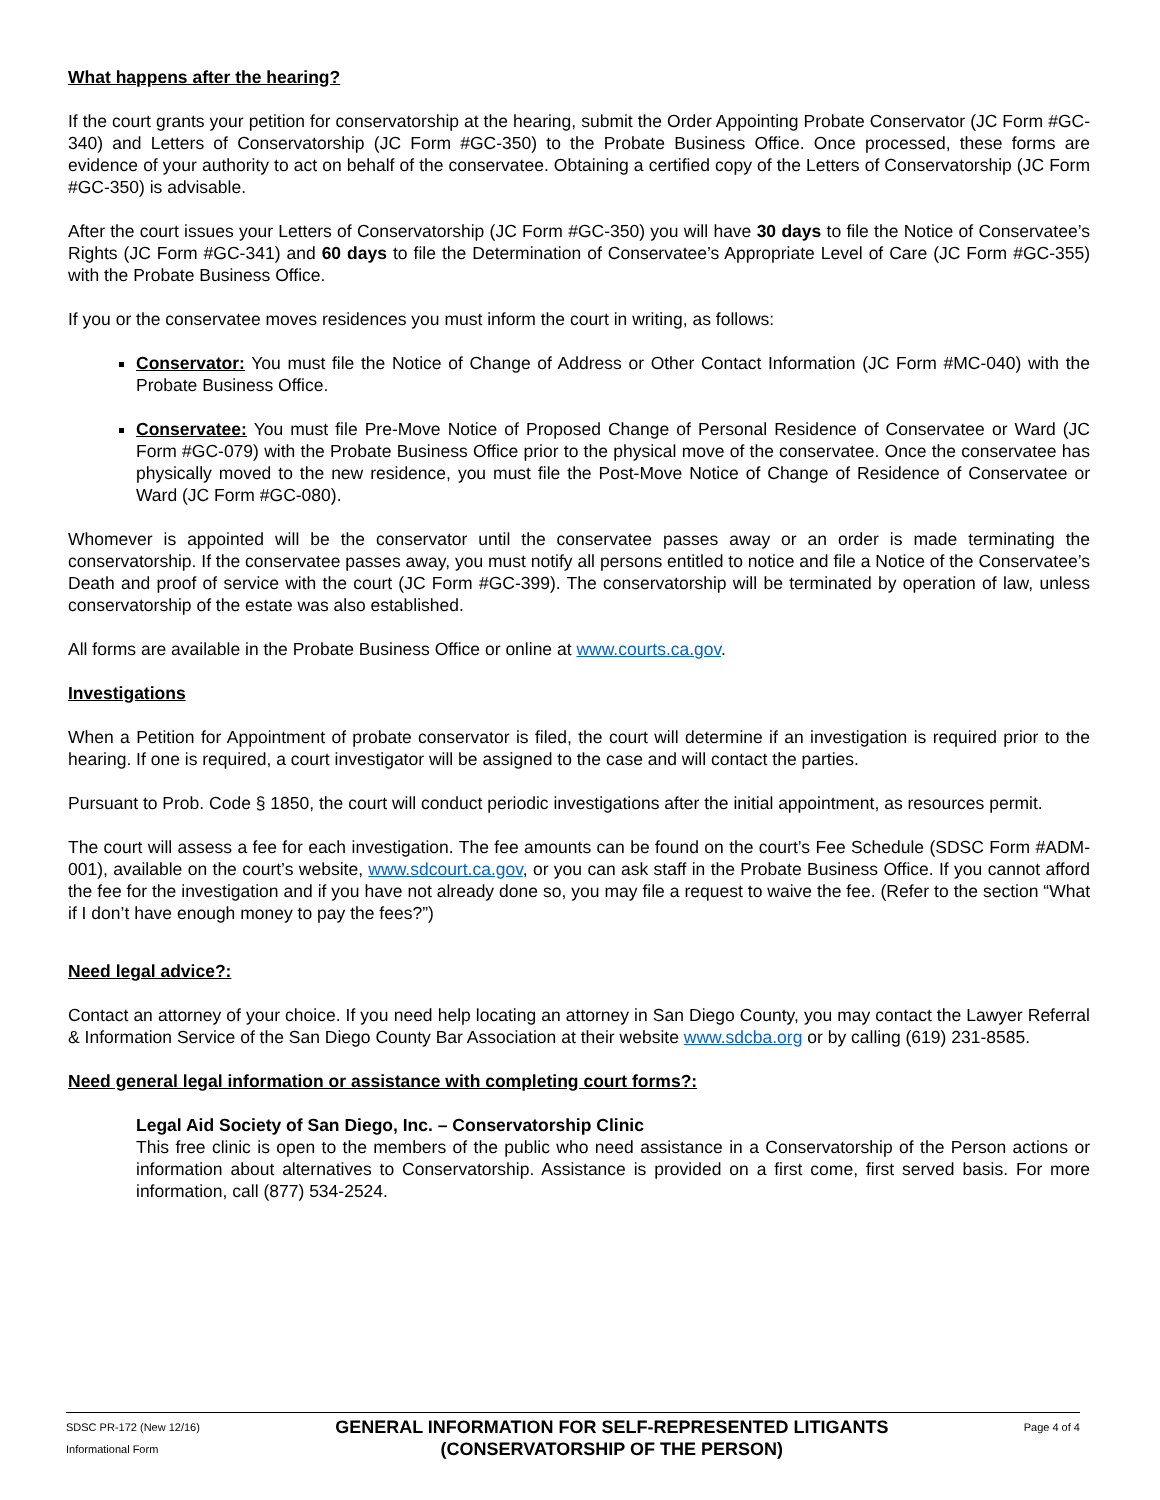What happens after the hearing?
If the court grants your petition for conservatorship at the hearing, submit the Order Appointing Probate Conservator (JC Form #GC-340) and Letters of Conservatorship (JC Form #GC-350) to the Probate Business Office. Once processed, these forms are evidence of your authority to act on behalf of the conservatee. Obtaining a certified copy of the Letters of Conservatorship (JC Form #GC-350) is advisable.
After the court issues your Letters of Conservatorship (JC Form #GC-350) you will have 30 days to file the Notice of Conservatee’s Rights (JC Form #GC-341) and 60 days to file the Determination of Conservatee’s Appropriate Level of Care (JC Form #GC-355) with the Probate Business Office.
If you or the conservatee moves residences you must inform the court in writing, as follows:
Conservator: You must file the Notice of Change of Address or Other Contact Information (JC Form #MC-040) with the Probate Business Office.
Conservatee: You must file Pre-Move Notice of Proposed Change of Personal Residence of Conservatee or Ward (JC Form #GC-079) with the Probate Business Office prior to the physical move of the conservatee. Once the conservatee has physically moved to the new residence, you must file the Post-Move Notice of Change of Residence of Conservatee or Ward (JC Form #GC-080).
Whomever is appointed will be the conservator until the conservatee passes away or an order is made terminating the conservatorship. If the conservatee passes away, you must notify all persons entitled to notice and file a Notice of the Conservatee’s Death and proof of service with the court (JC Form #GC-399). The conservatorship will be terminated by operation of law, unless conservatorship of the estate was also established.
All forms are available in the Probate Business Office or online at www.courts.ca.gov.
Investigations
When a Petition for Appointment of probate conservator is filed, the court will determine if an investigation is required prior to the hearing. If one is required, a court investigator will be assigned to the case and will contact the parties.
Pursuant to Prob. Code § 1850, the court will conduct periodic investigations after the initial appointment, as resources permit.
The court will assess a fee for each investigation. The fee amounts can be found on the court’s Fee Schedule (SDSC Form #ADM-001), available on the court’s website, www.sdcourt.ca.gov, or you can ask staff in the Probate Business Office. If you cannot afford the fee for the investigation and if you have not already done so, you may file a request to waive the fee. (Refer to the section “What if I don’t have enough money to pay the fees?”)
Need legal advice?:
Contact an attorney of your choice. If you need help locating an attorney in San Diego County, you may contact the Lawyer Referral & Information Service of the San Diego County Bar Association at their website www.sdcba.org or by calling (619) 231-8585.
Need general legal information or assistance with completing court forms?:
Legal Aid Society of San Diego, Inc. – Conservatorship Clinic
This free clinic is open to the members of the public who need assistance in a Conservatorship of the Person actions or information about alternatives to Conservatorship. Assistance is provided on a first come, first served basis. For more information, call (877) 534-2524.
SDSC PR-172 (New 12/16)
Informational Form
GENERAL INFORMATION FOR SELF-REPRESENTED LITIGANTS
(CONSERVATORSHIP OF THE PERSON)
Page 4 of 4